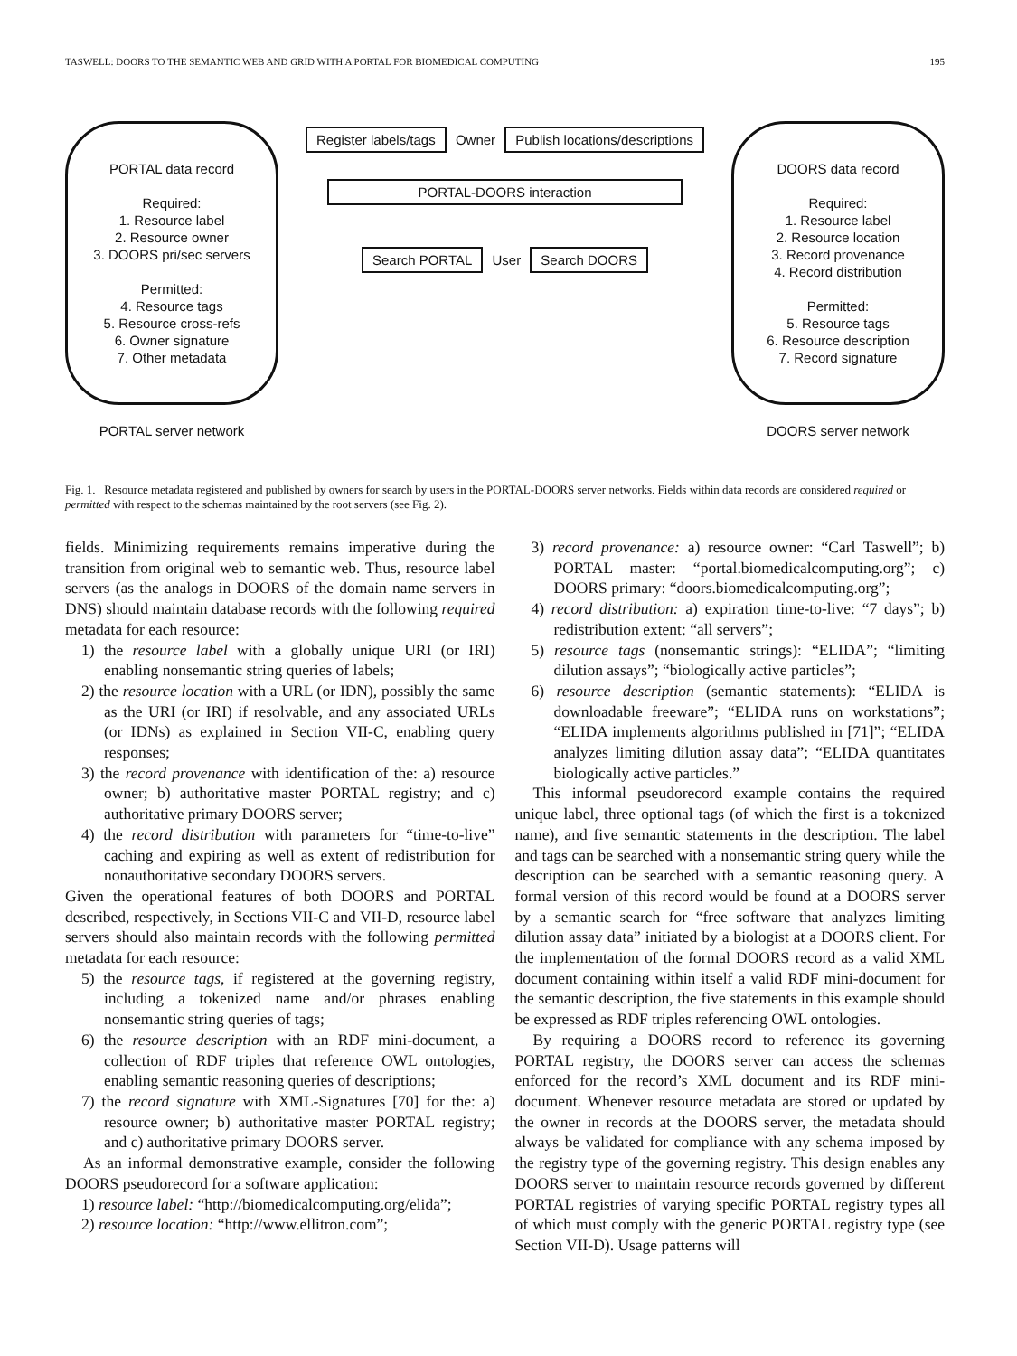TASWELL: DOORS TO THE SEMANTIC WEB AND GRID WITH A PORTAL FOR BIOMEDICAL COMPUTING 195
PORTAL data record
Required:
1. Resource label
2. Resource owner
3. DOORS pri/sec servers
Permitted:
4. Resource tags
5. Resource cross-refs
6. Owner signature
7. Other metadata
PORTAL server network
Register labels/tags Owner Publish locations/descriptions
PORTAL-DOORS interaction
Search PORTAL User Search DOORS
DOORS data record
Required:
1. Resource label
2. Resource location
3. Record provenance
4. Record distribution
Permitted:
5. Resource tags
6. Resource description
7. Record signature
DOORS server network
Fig. 1. Resource metadata registered and published by owners for search by users in the PORTAL-DOORS server networks. Fields within data records are considered required or permitted with respect to the schemas maintained by the root servers (see Fig. 2).
fields. Minimizing requirements remains imperative during the transition from original web to semantic web. Thus, resource label servers (as the analogs in DOORS of the domain name servers in DNS) should maintain database records with the following required metadata for each resource:
1) the resource label with a globally unique URI (or IRI) enabling nonsemantic string queries of labels;
2) the resource location with a URL (or IDN), possibly the same as the URI (or IRI) if resolvable, and any associated URLs (or IDNs) as explained in Section VII-C, enabling query responses;
3) the record provenance with identification of the: a) resource owner; b) authoritative master PORTAL registry; and c) authoritative primary DOORS server;
4) the record distribution with parameters for “time-to-live” caching and expiring as well as extent of redistribution for nonauthoritative secondary DOORS servers.
Given the operational features of both DOORS and PORTAL described, respectively, in Sections VII-C and VII-D, resource label servers should also maintain records with the following permitted metadata for each resource:
5) the resource tags, if registered at the governing registry, including a tokenized name and/or phrases enabling nonsemantic string queries of tags;
6) the resource description with an RDF mini-document, a collection of RDF triples that reference OWL ontologies, enabling semantic reasoning queries of descriptions;
7) the record signature with XML-Signatures [70] for the: a) resource owner; b) authoritative master PORTAL registry; and c) authoritative primary DOORS server.
As an informal demonstrative example, consider the following DOORS pseudorecord for a software application:
1) resource label: “http://biomedicalcomputing.org/elida”;
2) resource location: “http://www.ellitron.com”;
3) record provenance: a) resource owner: “Carl Taswell”; b) PORTAL master: “portal.biomedicalcomputing.org”; c) DOORS primary: “doors.biomedicalcomputing.org”;
4) record distribution: a) expiration time-to-live: “7 days”; b) redistribution extent: “all servers”;
5) resource tags (nonsemantic strings): “ELIDA”; “limiting dilution assays”; “biologically active particles”;
6) resource description (semantic statements): “ELIDA is downloadable freeware”; “ELIDA runs on workstations”; “ELIDA implements algorithms published in [71]”; “ELIDA analyzes limiting dilution assay data”; “ELIDA quantitates biologically active particles.”
This informal pseudorecord example contains the required unique label, three optional tags (of which the first is a tokenized name), and five semantic statements in the description. The label and tags can be searched with a nonsemantic string query while the description can be searched with a semantic reasoning query. A formal version of this record would be found at a DOORS server by a semantic search for “free software that analyzes limiting dilution assay data” initiated by a biologist at a DOORS client. For the implementation of the formal DOORS record as a valid XML document containing within itself a valid RDF mini-document for the semantic description, the five statements in this example should be expressed as RDF triples referencing OWL ontologies.
By requiring a DOORS record to reference its governing PORTAL registry, the DOORS server can access the schemas enforced for the record’s XML document and its RDF mini-document. Whenever resource metadata are stored or updated by the owner in records at the DOORS server, the metadata should always be validated for compliance with any schema imposed by the registry type of the governing registry. This design enables any DOORS server to maintain resource records governed by different PORTAL registries of varying specific PORTAL registry types all of which must comply with the generic PORTAL registry type (see Section VII-D). Usage patterns will